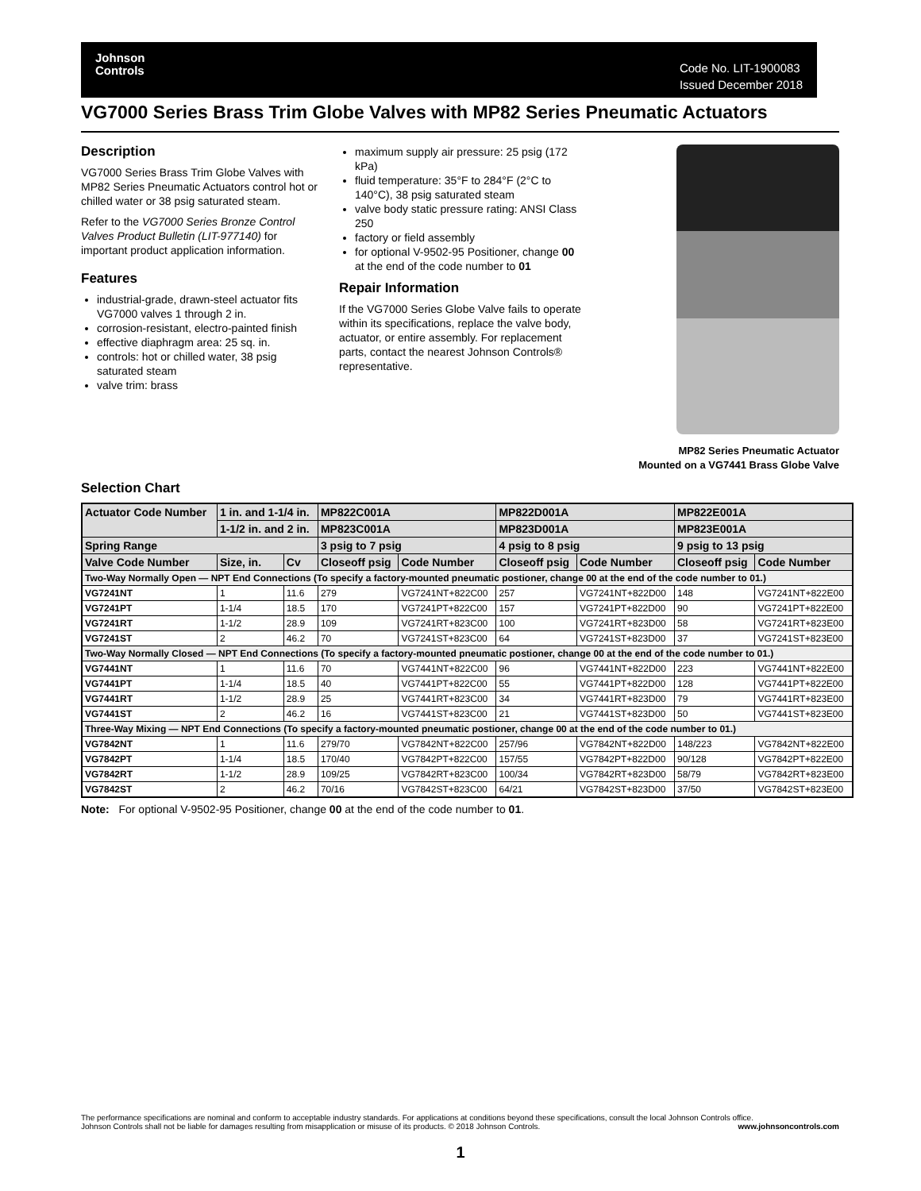Johnson
Controls
Code No. LIT-1900083
Issued December 2018
VG7000 Series Brass Trim Globe Valves with MP82 Series Pneumatic Actuators
Description
VG7000 Series Brass Trim Globe Valves with MP82 Series Pneumatic Actuators control hot or chilled water or 38 psig saturated steam.
Refer to the VG7000 Series Bronze Control Valves Product Bulletin (LIT-977140) for important product application information.
Features
industrial-grade, drawn-steel actuator fits VG7000 valves 1 through 2 in.
corrosion-resistant, electro-painted finish
effective diaphragm area: 25 sq. in.
controls: hot or chilled water, 38 psig saturated steam
valve trim: brass
maximum supply air pressure: 25 psig (172 kPa)
fluid temperature: 35°F to 284°F (2°C to 140°C), 38 psig saturated steam
valve body static pressure rating: ANSI Class 250
factory or field assembly
for optional V-9502-95 Positioner, change 00 at the end of the code number to 01
Repair Information
If the VG7000 Series Globe Valve fails to operate within its specifications, replace the valve body, actuator, or entire assembly. For replacement parts, contact the nearest Johnson Controls® representative.
MP82 Series Pneumatic Actuator
Mounted on a VG7441 Brass Globe Valve
Selection Chart
| Actuator Code Number | 1 in. and 1-1/4 in. | | MP822C001A | | MP822D001A | | MP822E001A | |
| --- | --- | --- | --- | --- | --- | --- | --- | --- |
| | 1-1/2 in. and 2 in. | | MP823C001A | | MP823D001A | | MP823E001A | |
| Spring Range | | | 3 psig to 7 psig | | 4 psig to 8 psig | | 9 psig to 13 psig | |
| Valve Code Number | Size, in. | Cv | Closeoff psig | Code Number | Closeoff psig | Code Number | Closeoff psig | Code Number |
| Two-Way Normally Open — NPT End Connections (To specify a factory-mounted pneumatic postioner, change 00 at the end of the code number to 01.) | | | | | | | | |
| VG7241NT | 1 | 11.6 | 279 | VG7241NT+822C00 | 257 | VG7241NT+822D00 | 148 | VG7241NT+822E00 |
| VG7241PT | 1-1/4 | 18.5 | 170 | VG7241PT+822C00 | 157 | VG7241PT+822D00 | 90 | VG7241PT+822E00 |
| VG7241RT | 1-1/2 | 28.9 | 109 | VG7241RT+823C00 | 100 | VG7241RT+823D00 | 58 | VG7241RT+823E00 |
| VG7241ST | 2 | 46.2 | 70 | VG7241ST+823C00 | 64 | VG7241ST+823D00 | 37 | VG7241ST+823E00 |
| Two-Way Normally Closed — NPT End Connections (To specify a factory-mounted pneumatic postioner, change 00 at the end of the code number to 01.) | | | | | | | | |
| VG7441NT | 1 | 11.6 | 70 | VG7441NT+822C00 | 96 | VG7441NT+822D00 | 223 | VG7441NT+822E00 |
| VG7441PT | 1-1/4 | 18.5 | 40 | VG7441PT+822C00 | 55 | VG7441PT+822D00 | 128 | VG7441PT+822E00 |
| VG7441RT | 1-1/2 | 28.9 | 25 | VG7441RT+823C00 | 34 | VG7441RT+823D00 | 79 | VG7441RT+823E00 |
| VG7441ST | 2 | 46.2 | 16 | VG7441ST+823C00 | 21 | VG7441ST+823D00 | 50 | VG7441ST+823E00 |
| Three-Way Mixing — NPT End Connections (To specify a factory-mounted pneumatic postioner, change 00 at the end of the code number to 01.) | | | | | | | | |
| VG7842NT | 1 | 11.6 | 279/70 | VG7842NT+822C00 | 257/96 | VG7842NT+822D00 | 148/223 | VG7842NT+822E00 |
| VG7842PT | 1-1/4 | 18.5 | 170/40 | VG7842PT+822C00 | 157/55 | VG7842PT+822D00 | 90/128 | VG7842PT+822E00 |
| VG7842RT | 1-1/2 | 28.9 | 109/25 | VG7842RT+823C00 | 100/34 | VG7842RT+823D00 | 58/79 | VG7842RT+823E00 |
| VG7842ST | 2 | 46.2 | 70/16 | VG7842ST+823C00 | 64/21 | VG7842ST+823D00 | 37/50 | VG7842ST+823E00 |
Note: For optional V-9502-95 Positioner, change 00 at the end of the code number to 01.
The performance specifications are nominal and conform to acceptable industry standards. For applications at conditions beyond these specifications, consult the local Johnson Controls office.
Johnson Controls shall not be liable for damages resulting from misapplication or misuse of its products. © 2018 Johnson Controls. www.johnsoncontrols.com
1